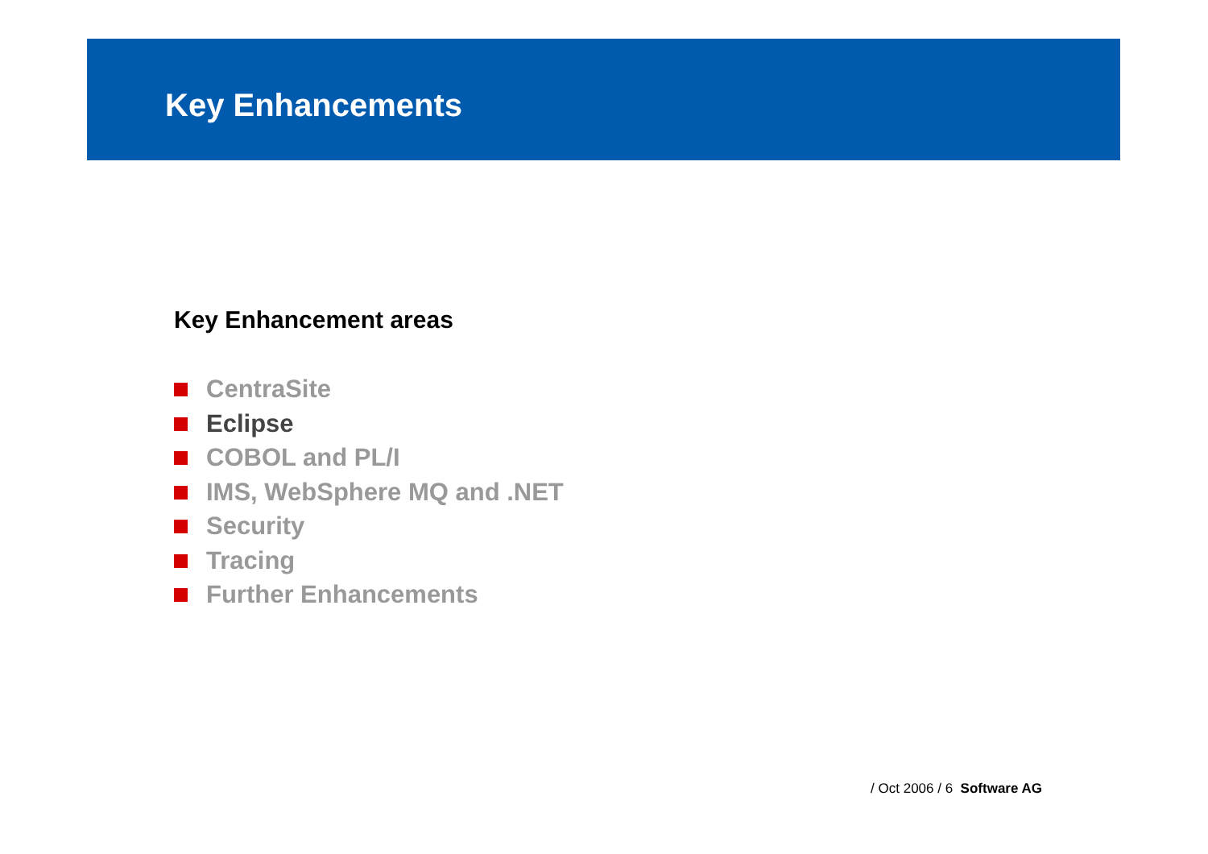Key Enhancements
Key Enhancement areas
CentraSite
Eclipse
COBOL and PL/I
IMS, WebSphere MQ and .NET
Security
Tracing
Further Enhancements
/ Oct 2006 / 6 Software AG